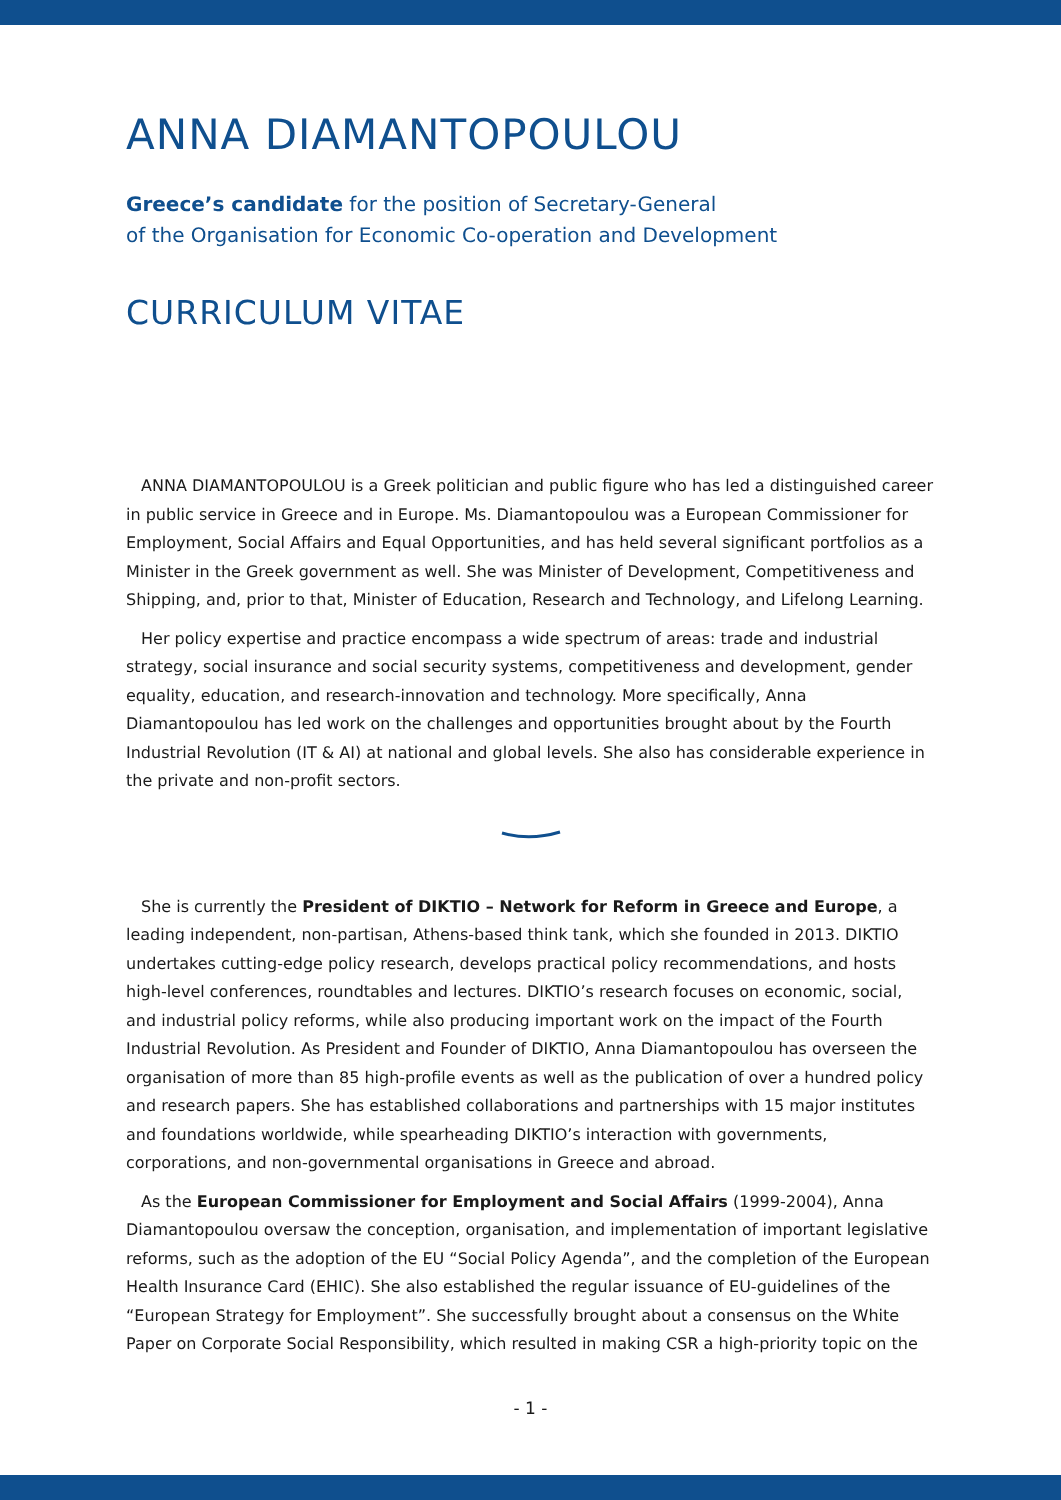ANNA DIAMANTOPOULOU
Greece’s candidate for the position of Secretary-General
of the Organisation for Economic Co-operation and Development
CURRICULUM VITAE
ANNA DIAMANTOPOULOU is a Greek politician and public figure who has led a distinguished career in public service in Greece and in Europe. Ms. Diamantopoulou was a European Commissioner for Employment, Social Affairs and Equal Opportunities, and has held several significant portfolios as a Minister in the Greek government as well. She was Minister of Development, Competitiveness and Shipping, and, prior to that, Minister of Education, Research and Technology, and Lifelong Learning.
Her policy expertise and practice encompass a wide spectrum of areas: trade and industrial strategy, social insurance and social security systems, competitiveness and development, gender equality, education, and research-innovation and technology. More specifically, Anna Diamantopoulou has led work on the challenges and opportunities brought about by the Fourth Industrial Revolution (IT & AI) at national and global levels. She also has considerable experience in the private and non-profit sectors.
She is currently the President of DIKTIO – Network for Reform in Greece and Europe, a leading independent, non-partisan, Athens-based think tank, which she founded in 2013. DIKTIO undertakes cutting-edge policy research, develops practical policy recommendations, and hosts high-level conferences, roundtables and lectures. DIKTIO’s research focuses on economic, social, and industrial policy reforms, while also producing important work on the impact of the Fourth Industrial Revolution. As President and Founder of DIKTIO, Anna Diamantopoulou has overseen the organisation of more than 85 high-profile events as well as the publication of over a hundred policy and research papers. She has established collaborations and partnerships with 15 major institutes and foundations worldwide, while spearheading DIKTIO’s interaction with governments, corporations, and non-governmental organisations in Greece and abroad.
As the European Commissioner for Employment and Social Affairs (1999-2004), Anna Diamantopoulou oversaw the conception, organisation, and implementation of important legislative reforms, such as the adoption of the EU “Social Policy Agenda”, and the completion of the European Health Insurance Card (EHIC). She also established the regular issuance of EU-guidelines of the “European Strategy for Employment”. She successfully brought about a consensus on the White Paper on Corporate Social Responsibility, which resulted in making CSR a high-priority topic on the
- 1 -